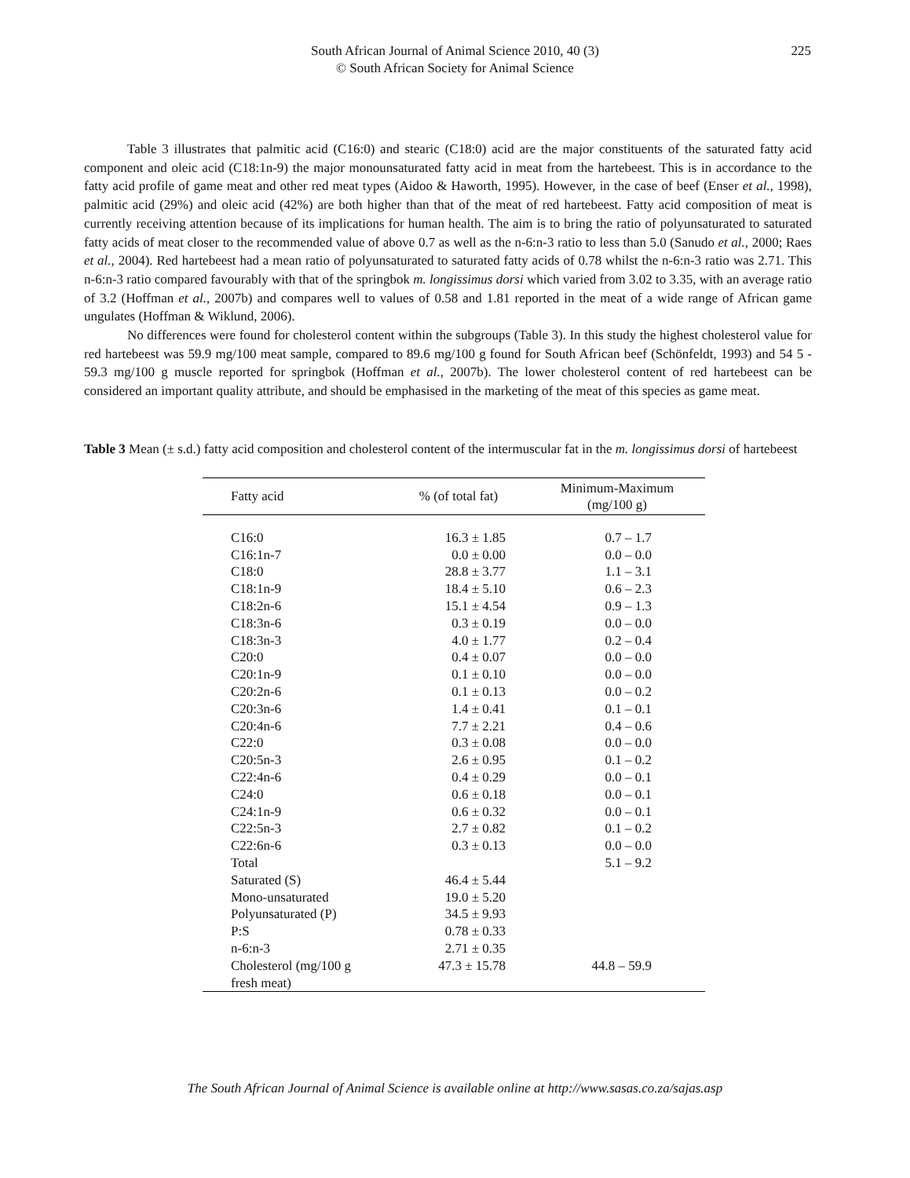South African Journal of Animal Science 2010, 40 (3)
© South African Society for Animal Science
225
Table 3 illustrates that palmitic acid (C16:0) and stearic (C18:0) acid are the major constituents of the saturated fatty acid component and oleic acid (C18:1n-9) the major monounsaturated fatty acid in meat from the hartebeest. This is in accordance to the fatty acid profile of game meat and other red meat types (Aidoo & Haworth, 1995). However, in the case of beef (Enser et al., 1998), palmitic acid (29%) and oleic acid (42%) are both higher than that of the meat of red hartebeest. Fatty acid composition of meat is currently receiving attention because of its implications for human health. The aim is to bring the ratio of polyunsaturated to saturated fatty acids of meat closer to the recommended value of above 0.7 as well as the n-6:n-3 ratio to less than 5.0 (Sanudo et al., 2000; Raes et al., 2004). Red hartebeest had a mean ratio of polyunsaturated to saturated fatty acids of 0.78 whilst the n-6:n-3 ratio was 2.71. This n-6:n-3 ratio compared favourably with that of the springbok m. longissimus dorsi which varied from 3.02 to 3.35, with an average ratio of 3.2 (Hoffman et al., 2007b) and compares well to values of 0.58 and 1.81 reported in the meat of a wide range of African game ungulates (Hoffman & Wiklund, 2006).
No differences were found for cholesterol content within the subgroups (Table 3). In this study the highest cholesterol value for red hartebeest was 59.9 mg/100 meat sample, compared to 89.6 mg/100 g found for South African beef (Schönfeldt, 1993) and 54 5 - 59.3 mg/100 g muscle reported for springbok (Hoffman et al., 2007b). The lower cholesterol content of red hartebeest can be considered an important quality attribute, and should be emphasised in the marketing of the meat of this species as game meat.
Table 3 Mean (± s.d.) fatty acid composition and cholesterol content of the intermuscular fat in the m. longissimus dorsi of hartebeest
| Fatty acid | % (of total fat) | Minimum-Maximum (mg/100 g) |
| --- | --- | --- |
| C16:0 | 16.3 ± 1.85 | 0.7 – 1.7 |
| C16:1n-7 | 0.0 ± 0.00 | 0.0 – 0.0 |
| C18:0 | 28.8 ± 3.77 | 1.1 – 3.1 |
| C18:1n-9 | 18.4 ± 5.10 | 0.6 – 2.3 |
| C18:2n-6 | 15.1 ± 4.54 | 0.9 – 1.3 |
| C18:3n-6 | 0.3 ± 0.19 | 0.0 – 0.0 |
| C18:3n-3 | 4.0 ± 1.77 | 0.2 – 0.4 |
| C20:0 | 0.4 ± 0.07 | 0.0 – 0.0 |
| C20:1n-9 | 0.1 ± 0.10 | 0.0 – 0.0 |
| C20:2n-6 | 0.1 ± 0.13 | 0.0 – 0.2 |
| C20:3n-6 | 1.4 ± 0.41 | 0.1 – 0.1 |
| C20:4n-6 | 7.7 ± 2.21 | 0.4 – 0.6 |
| C22:0 | 0.3 ± 0.08 | 0.0 – 0.0 |
| C20:5n-3 | 2.6 ± 0.95 | 0.1 – 0.2 |
| C22:4n-6 | 0.4 ± 0.29 | 0.0 – 0.1 |
| C24:0 | 0.6 ± 0.18 | 0.0 – 0.1 |
| C24:1n-9 | 0.6 ± 0.32 | 0.0 – 0.1 |
| C22:5n-3 | 2.7 ± 0.82 | 0.1 – 0.2 |
| C22:6n-6 | 0.3 ± 0.13 | 0.0 – 0.0 |
| Total | | 5.1 – 9.2 |
| Saturated (S) | 46.4 ± 5.44 | |
| Mono-unsaturated | 19.0 ± 5.20 | |
| Polyunsaturated (P) | 34.5 ± 9.93 | |
| P:S | 0.78 ± 0.33 | |
| n-6:n-3 | 2.71 ± 0.35 | |
| Cholesterol (mg/100 g fresh meat) | 47.3 ± 15.78 | 44.8 – 59.9 |
The South African Journal of Animal Science is available online at http://www.sasas.co.za/sajas.asp